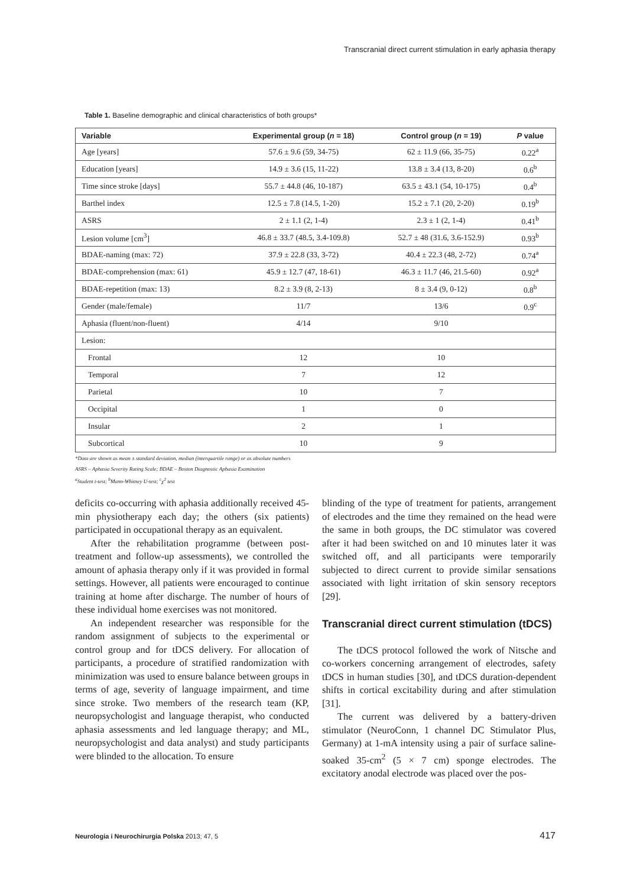Transcranial direct current stimulation in early aphasia therapy
Table 1. Baseline demographic and clinical characteristics of both groups*
| Variable | Experimental group ( n = 18) | Control group ( n = 19) | P value |
| --- | --- | --- | --- |
| Age [years] | 57.6 ± 9.6 (59, 34-75) | 62 ± 11.9 (66, 35-75) | 0.22<sup>a</sup> |
| Education [years] | 14.9 ± 3.6 (15, 11-22) | 13.8 ± 3.4 (13, 8-20) | 0.6<sup>b</sup> |
| Time since stroke [days] | 55.7 ± 44.8 (46, 10-187) | 63.5 ± 43.1 (54, 10-175) | 0.4<sup>b</sup> |
| Barthel index | 12.5 ± 7.8 (14.5, 1-20) | 15.2 ± 7.1 (20, 2-20) | 0.19<sup>b</sup> |
| ASRS | 2 ± 1.1 (2, 1-4) | 2.3 ± 1 (2, 1-4) | 0.41<sup>b</sup> |
| Lesion volume [cm<sup>3</sup>] | 46.8 ± 33.7 (48.5, 3.4-109.8) | 52.7 ± 48 (31.6, 3.6-152.9) | 0.93<sup>b</sup> |
| BDAE-naming (max: 72) | 37.9 ± 22.8 (33, 3-72) | 40.4 ± 22.3 (48, 2-72) | 0.74<sup>a</sup> |
| BDAE-comprehension (max: 61) | 45.9 ± 12.7 (47, 18-61) | 46.3 ± 11.7 (46, 21.5-60) | 0.92<sup>a</sup> |
| BDAE-repetition (max: 13) | 8.2 ± 3.9 (8, 2-13) | 8 ± 3.4 (9, 0-12) | 0.8<sup>b</sup> |
| Gender (male/female) | 11/7 | 13/6 | 0.9<sup>c</sup> |
| Aphasia (fluent/non-fluent) | 4/14 | 9/10 | |
| Lesion: | | | |
| Frontal | 12 | 10 | |
| Temporal | 7 | 12 | |
| Parietal | 10 | 7 | |
| Occipital | 1 | 0 | |
| Insular | 2 | 1 | |
| Subcortical | 10 | 9 | |
*Data are shown as mean ± standard deviation, median (interquartile range) or as absolute numbers
ASRS – Aphasia Severity Rating Scale; BDAE – Boston Diagnostic Aphasia Examination
<sup>a</sup> Student t-test; <sup>b</sup>Mann-Whitney U-test; <sup>c</sup>χ<sup>2</sup> test
deficits co-occurring with aphasia additionally received 45-min physiotherapy each day; the others (six patients) participated in occupational therapy as an equivalent.
After the rehabilitation programme (between post-treatment and follow-up assessments), we controlled the amount of aphasia therapy only if it was provided in formal settings. However, all patients were encouraged to continue training at home after discharge. The number of hours of these individual home exercises was not monitored.
An independent researcher was responsible for the random assignment of subjects to the experimental or control group and for tDCS delivery. For allocation of participants, a procedure of stratified randomization with minimization was used to ensure balance between groups in terms of age, severity of language impairment, and time since stroke. Two members of the research team (KP, neuropsychologist and language therapist, who conducted aphasia assessments and led language therapy; and ML, neuropsychologist and data analyst) and study participants were blinded to the allocation. To ensure
blinding of the type of treatment for patients, arrangement of electrodes and the time they remained on the head were the same in both groups, the DC stimulator was covered after it had been switched on and 10 minutes later it was switched off, and all participants were temporarily subjected to direct current to provide similar sensations associated with light irritation of skin sensory receptors [29].
Transcranial direct current stimulation (tDCS)
The tDCS protocol followed the work of Nitsche and co-workers concerning arrangement of electrodes, safety tDCS in human studies [30], and tDCS duration-dependent shifts in cortical excitability during and after stimulation [31].
The current was delivered by a battery-driven stimulator (NeuroConn, 1 channel DC Stimulator Plus, Germany) at 1-mA intensity using a pair of surface saline-soaked 35-cm<sup>2</sup> (5 × 7 cm) sponge electrodes. The excitatory anodal electrode was placed over the pos-
Neurologia i Neurochirurgia Polska 2013; 47, 5
417